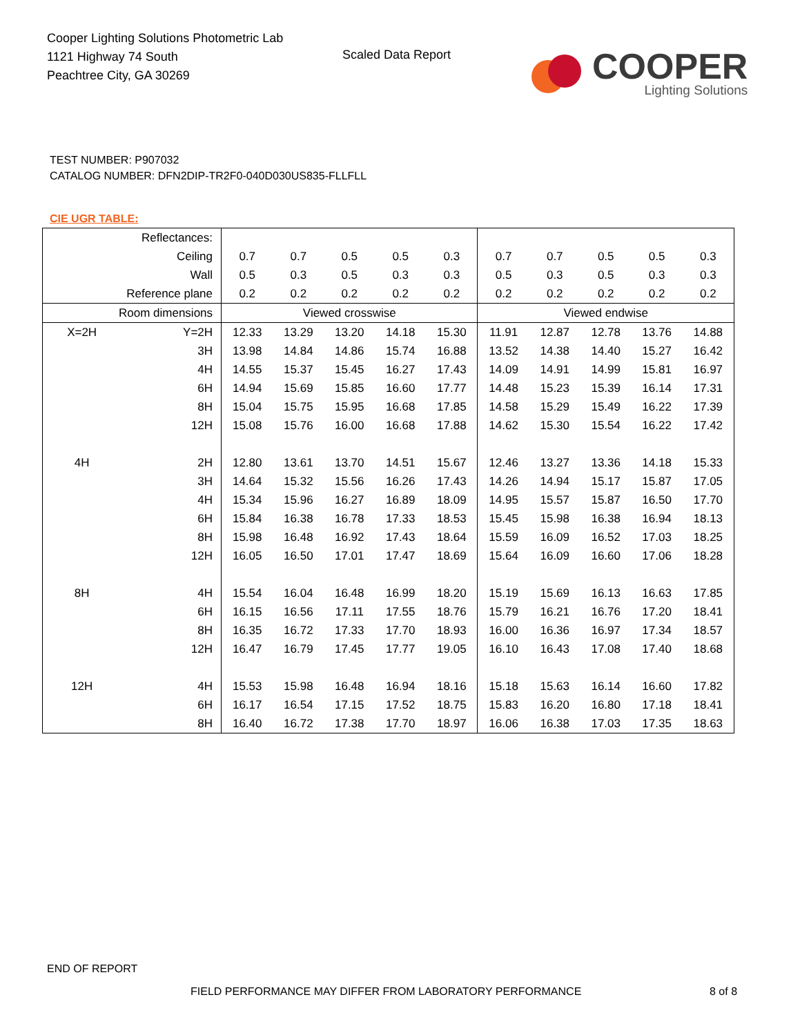Cooper Lighting Solutions Photometric Lab
1121 Highway 74 South
Peachtree City, GA 30269
Scaled Data Report
COOPER
Lighting Solutions
TEST NUMBER: P907032
CATALOG NUMBER: DFN2DIP-TR2F0-040D030US835-FLLFLL
CIE UGR TABLE:
| Reflectances: | | | | | | | | | | | |
| Ceiling | | 0.7 | 0.7 | 0.5 | 0.5 | 0.3 | 0.7 | 0.7 | 0.5 | 0.5 | 0.3 |
| Wall | | 0.5 | 0.3 | 0.5 | 0.3 | 0.3 | 0.5 | 0.3 | 0.5 | 0.3 | 0.3 |
| Reference plane | | 0.2 | 0.2 | 0.2 | 0.2 | 0.2 | 0.2 | 0.2 | 0.2 | 0.2 | 0.2 |
| Room dimensions | | Viewed crosswise | | | | | Viewed endwise | | | | |
| X=2H | Y=2H | 12.33 | 13.29 | 13.20 | 14.18 | 15.30 | 11.91 | 12.87 | 12.78 | 13.76 | 14.88 |
| | 3H | 13.98 | 14.84 | 14.86 | 15.74 | 16.88 | 13.52 | 14.38 | 14.40 | 15.27 | 16.42 |
| | 4H | 14.55 | 15.37 | 15.45 | 16.27 | 17.43 | 14.09 | 14.91 | 14.99 | 15.81 | 16.97 |
| | 6H | 14.94 | 15.69 | 15.85 | 16.60 | 17.77 | 14.48 | 15.23 | 15.39 | 16.14 | 17.31 |
| | 8H | 15.04 | 15.75 | 15.95 | 16.68 | 17.85 | 14.58 | 15.29 | 15.49 | 16.22 | 17.39 |
| | 12H | 15.08 | 15.76 | 16.00 | 16.68 | 17.88 | 14.62 | 15.30 | 15.54 | 16.22 | 17.42 |
| 4H | 2H | 12.80 | 13.61 | 13.70 | 14.51 | 15.67 | 12.46 | 13.27 | 13.36 | 14.18 | 15.33 |
| | 3H | 14.64 | 15.32 | 15.56 | 16.26 | 17.43 | 14.26 | 14.94 | 15.17 | 15.87 | 17.05 |
| | 4H | 15.34 | 15.96 | 16.27 | 16.89 | 18.09 | 14.95 | 15.57 | 15.87 | 16.50 | 17.70 |
| | 6H | 15.84 | 16.38 | 16.78 | 17.33 | 18.53 | 15.45 | 15.98 | 16.38 | 16.94 | 18.13 |
| | 8H | 15.98 | 16.48 | 16.92 | 17.43 | 18.64 | 15.59 | 16.09 | 16.52 | 17.03 | 18.25 |
| | 12H | 16.05 | 16.50 | 17.01 | 17.47 | 18.69 | 15.64 | 16.09 | 16.60 | 17.06 | 18.28 |
| 8H | 4H | 15.54 | 16.04 | 16.48 | 16.99 | 18.20 | 15.19 | 15.69 | 16.13 | 16.63 | 17.85 |
| | 6H | 16.15 | 16.56 | 17.11 | 17.55 | 18.76 | 15.79 | 16.21 | 16.76 | 17.20 | 18.41 |
| | 8H | 16.35 | 16.72 | 17.33 | 17.70 | 18.93 | 16.00 | 16.36 | 16.97 | 17.34 | 18.57 |
| | 12H | 16.47 | 16.79 | 17.45 | 17.77 | 19.05 | 16.10 | 16.43 | 17.08 | 17.40 | 18.68 |
| 12H | 4H | 15.53 | 15.98 | 16.48 | 16.94 | 18.16 | 15.18 | 15.63 | 16.14 | 16.60 | 17.82 |
| | 6H | 16.17 | 16.54 | 17.15 | 17.52 | 18.75 | 15.83 | 16.20 | 16.80 | 17.18 | 18.41 |
| | 8H | 16.40 | 16.72 | 17.38 | 17.70 | 18.97 | 16.06 | 16.38 | 17.03 | 17.35 | 18.63 |
END OF REPORT
FIELD PERFORMANCE MAY DIFFER FROM LABORATORY PERFORMANCE
8 of 8